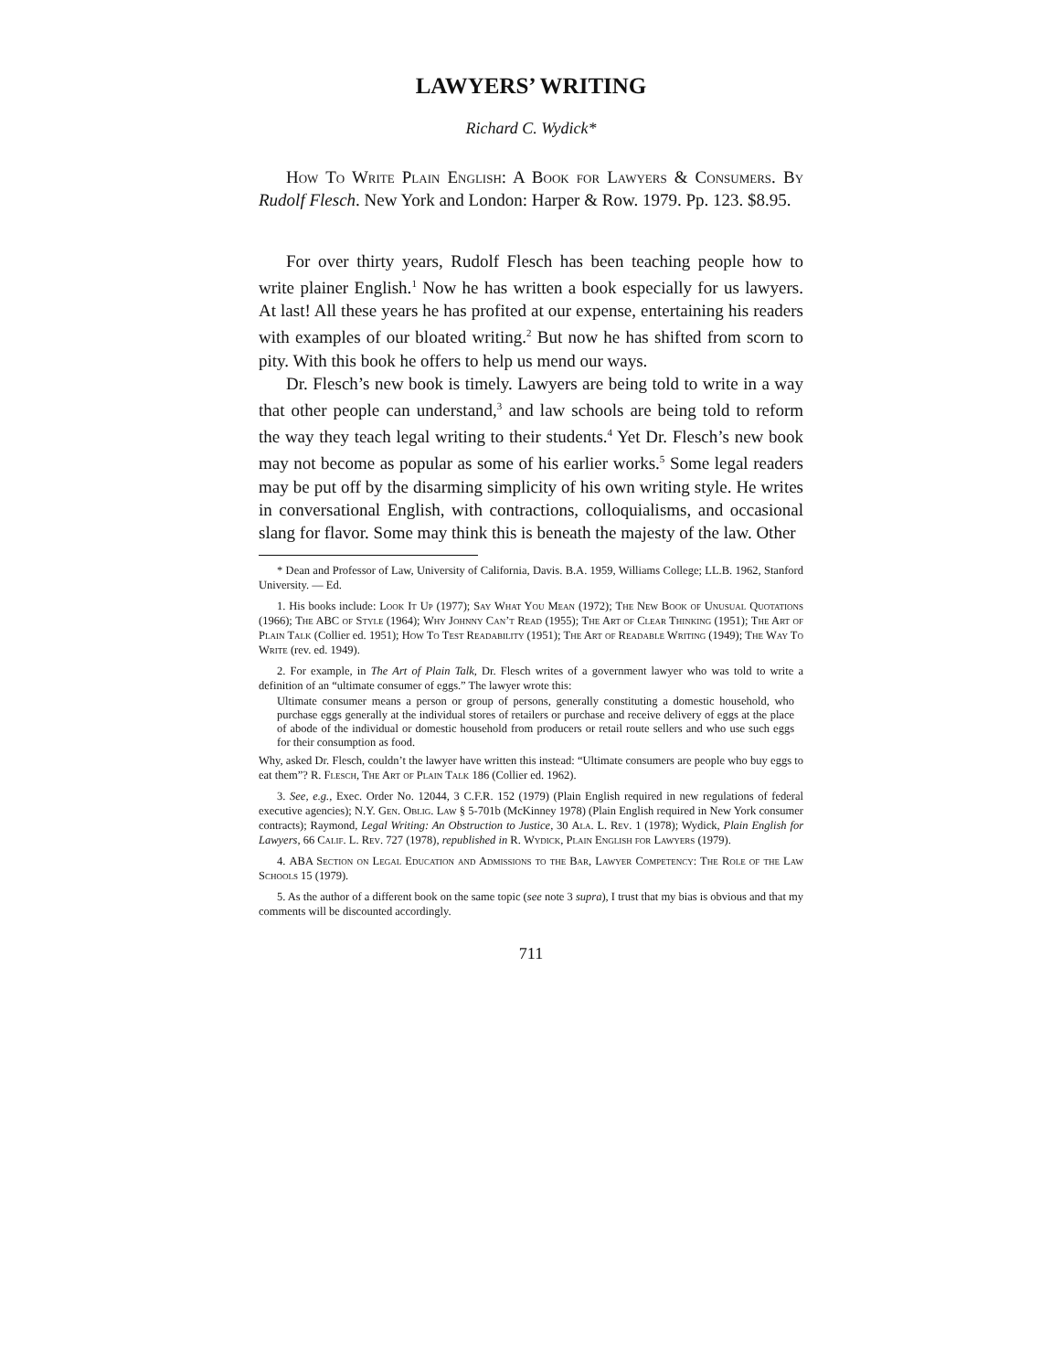LAWYERS’ WRITING
Richard C. Wydick*
How To Write Plain English: A Book for Lawyers & Consumers. By Rudolf Flesch. New York and London: Harper & Row. 1979. Pp. 123. $8.95.
For over thirty years, Rudolf Flesch has been teaching people how to write plainer English.<sup>1</sup> Now he has written a book especially for us lawyers. At last! All these years he has profited at our expense, entertaining his readers with examples of our bloated writing.<sup>2</sup> But now he has shifted from scorn to pity. With this book he offers to help us mend our ways.
Dr. Flesch’s new book is timely. Lawyers are being told to write in a way that other people can understand,<sup>3</sup> and law schools are being told to reform the way they teach legal writing to their students.<sup>4</sup> Yet Dr. Flesch’s new book may not become as popular as some of his earlier works.<sup>5</sup> Some legal readers may be put off by the disarming simplicity of his own writing style. He writes in conversational English, with contractions, colloquialisms, and occasional slang for flavor. Some may think this is beneath the majesty of the law. Other
* Dean and Professor of Law, University of California, Davis. B.A. 1959, Williams College; LL.B. 1962, Stanford University. — Ed.
1. His books include: Look It Up (1977); Say What You Mean (1972); The New Book of Unusual Quotations (1966); The ABC of Style (1964); Why Johnny Can’t Read (1955); The Art of Clear Thinking (1951); The Art of Plain Talk (Collier ed. 1951); How To Test Readability (1951); The Art of Readable Writing (1949); The Way To Write (rev. ed. 1949).
2. For example, in The Art of Plain Talk, Dr. Flesch writes of a government lawyer who was told to write a definition of an “ultimate consumer of eggs.” The lawyer wrote this:
Ultimate consumer means a person or group of persons, generally constituting a domestic household, who purchase eggs generally at the individual stores of retailers or purchase and receive delivery of eggs at the place of abode of the individual or domestic household from producers or retail route sellers and who use such eggs for their consumption as food.
Why, asked Dr. Flesch, couldn’t the lawyer have written this instead: “Ultimate consumers are people who buy eggs to eat them”? R. Flesch, The Art of Plain Talk 186 (Collier ed. 1962).
3. See, e.g., Exec. Order No. 12044, 3 C.F.R. 152 (1979) (Plain English required in new regulations of federal executive agencies); N.Y. Gen. Oblig. Law § 5-701b (McKinney 1978) (Plain English required in New York consumer contracts); Raymond, Legal Writing: An Obstruction to Justice, 30 Ala. L. Rev. 1 (1978); Wydick, Plain English for Lawyers, 66 Calif. L. Rev. 727 (1978), republished in R. Wydick, Plain English for Lawyers (1979).
4. ABA Section on Legal Education and Admissions to the Bar, Lawyer Competency: The Role of the Law Schools 15 (1979).
5. As the author of a different book on the same topic (see note 3 supra), I trust that my bias is obvious and that my comments will be discounted accordingly.
711